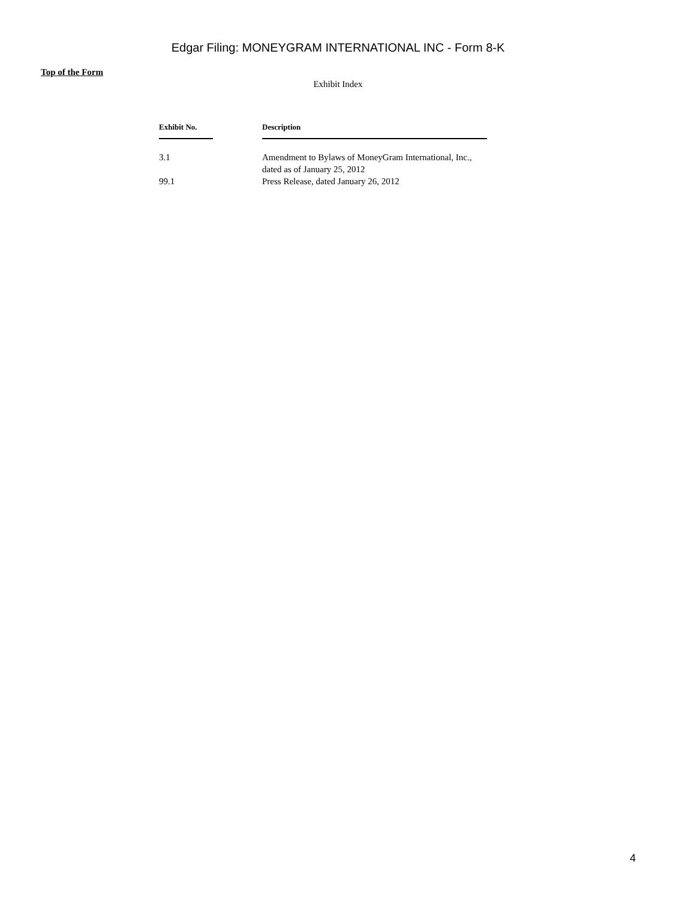Edgar Filing: MONEYGRAM INTERNATIONAL INC - Form 8-K
Top of the Form
Exhibit Index
| Exhibit No. | Description |
| --- | --- |
| 3.1 | Amendment to Bylaws of MoneyGram International, Inc., dated as of January 25, 2012 |
| 99.1 | Press Release, dated January 26, 2012 |
4